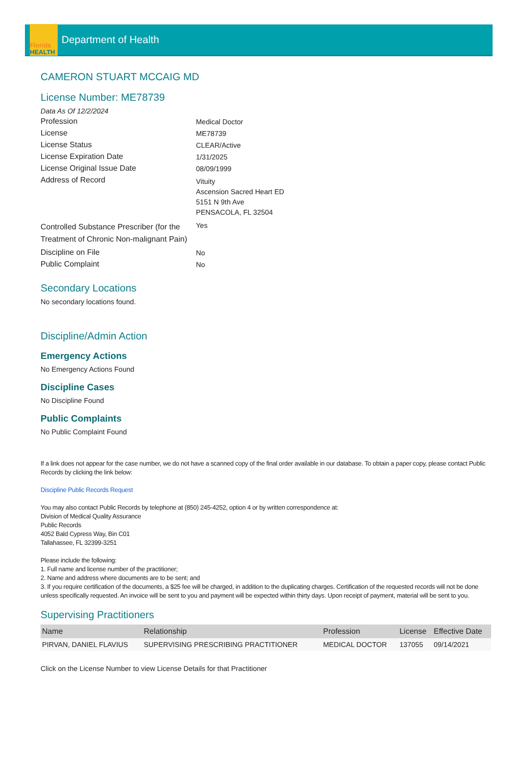Florida
HEALTH
Department of Health
CAMERON STUART MCCAIG MD
License Number: ME78739
Data As Of 12/2/2024
Profession
Medical Doctor
License
ME78739
License Status
CLEAR/Active
License Expiration Date
1/31/2025
License Original Issue Date
08/09/1999
Address of Record
Vituity
Ascension Sacred Heart ED
5151 N 9th Ave
PENSACOLA, FL 32504
Controlled Substance Prescriber (for the Treatment of Chronic Non-malignant Pain)
Yes
Discipline on File
No
Public Complaint
No
Secondary Locations
No secondary locations found.
Discipline/Admin Action
Emergency Actions
No Emergency Actions Found
Discipline Cases
No Discipline Found
Public Complaints
No Public Complaint Found
If a link does not appear for the case number, we do not have a scanned copy of the final order available in our database. To obtain a paper copy, please contact Public Records by clicking the link below:
Discipline Public Records Request
You may also contact Public Records by telephone at (850) 245-4252, option 4 or by written correspondence at:
Division of Medical Quality Assurance
Public Records
4052 Bald Cypress Way, Bin C01
Tallahassee, FL 32399-3251
Please include the following:
1. Full name and license number of the practitioner;
2. Name and address where documents are to be sent; and
3. If you require certification of the documents, a $25 fee will be charged, in addition to the duplicating charges. Certification of the requested records will not be done unless specifically requested. An invoice will be sent to you and payment will be expected within thirty days. Upon receipt of payment, material will be sent to you.
Supervising Practitioners
| Name | Relationship | Profession | License | Effective Date |
| --- | --- | --- | --- | --- |
| PIRVAN, DANIEL FLAVIUS | SUPERVISING PRESCRIBING PRACTITIONER | MEDICAL DOCTOR | 137055 | 09/14/2021 |
Click on the License Number to view License Details for that Practitioner